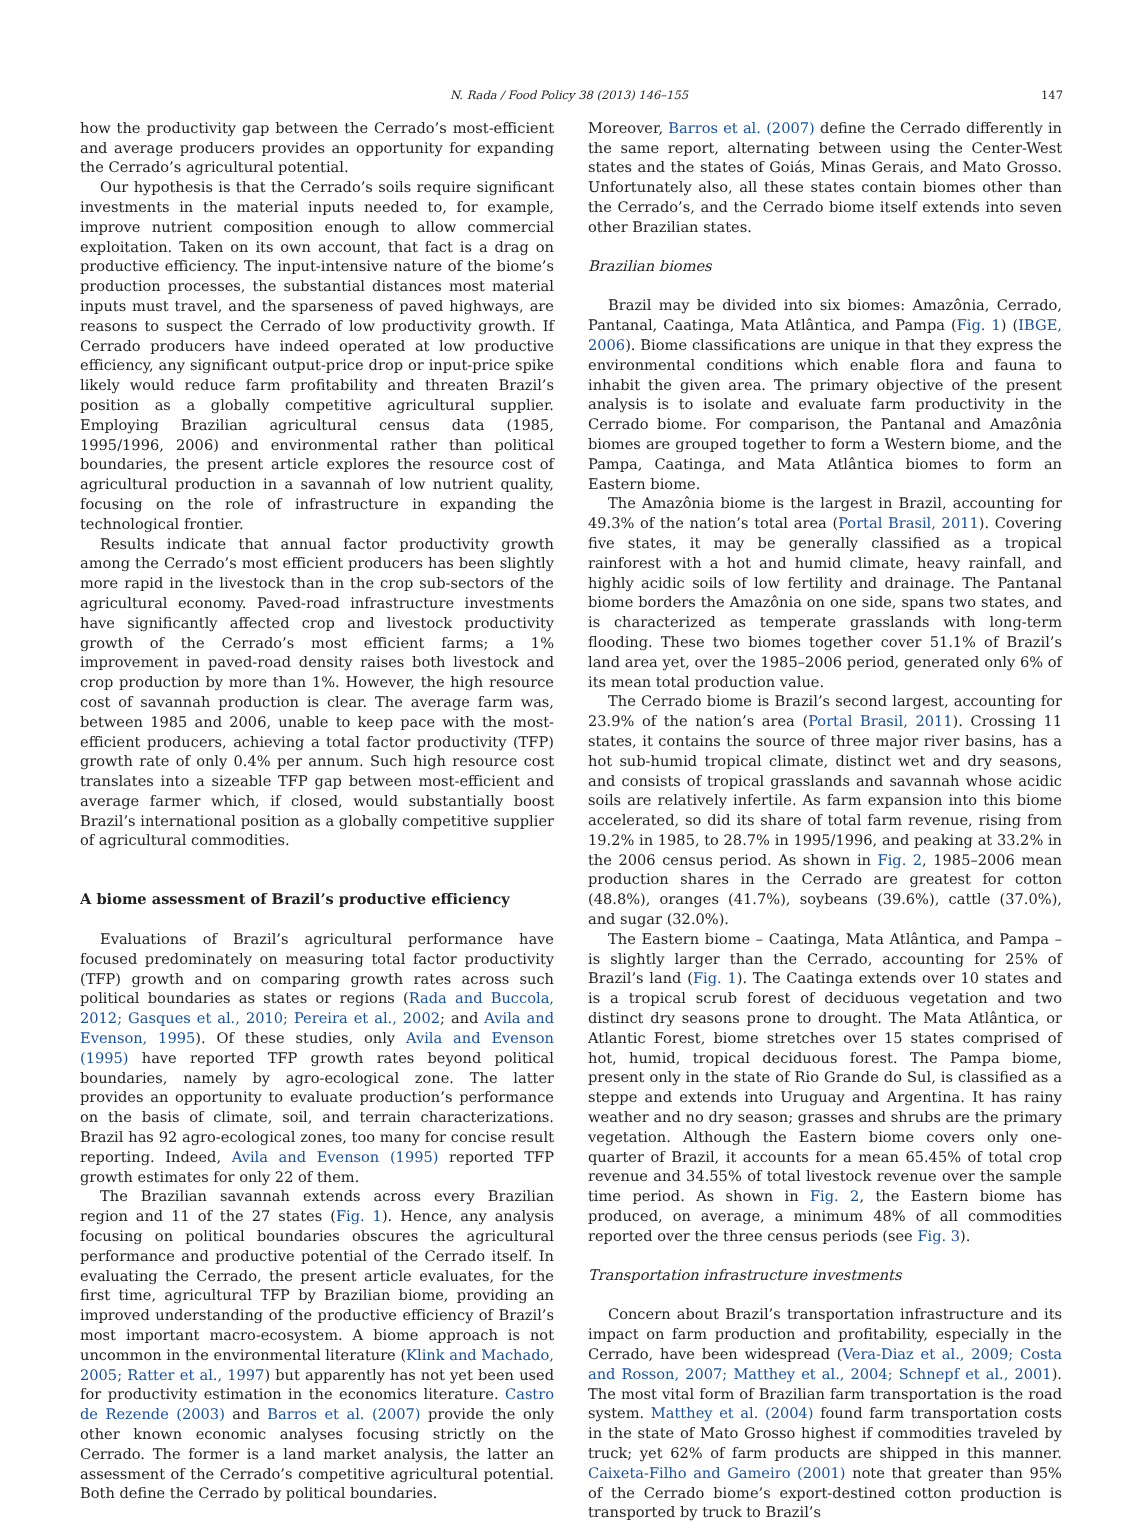N. Rada / Food Policy 38 (2013) 146–155 147
how the productivity gap between the Cerrado’s most-efficient and average producers provides an opportunity for expanding the Cerrado’s agricultural potential.
Our hypothesis is that the Cerrado’s soils require significant investments in the material inputs needed to, for example, improve nutrient composition enough to allow commercial exploitation. Taken on its own account, that fact is a drag on productive efficiency. The input-intensive nature of the biome’s production processes, the substantial distances most material inputs must travel, and the sparseness of paved highways, are reasons to suspect the Cerrado of low productivity growth. If Cerrado producers have indeed operated at low productive efficiency, any significant output-price drop or input-price spike likely would reduce farm profitability and threaten Brazil’s position as a globally competitive agricultural supplier. Employing Brazilian agricultural census data (1985, 1995/1996, 2006) and environmental rather than political boundaries, the present article explores the resource cost of agricultural production in a savannah of low nutrient quality, focusing on the role of infrastructure in expanding the technological frontier.
Results indicate that annual factor productivity growth among the Cerrado’s most efficient producers has been slightly more rapid in the livestock than in the crop sub-sectors of the agricultural economy. Paved-road infrastructure investments have significantly affected crop and livestock productivity growth of the Cerrado’s most efficient farms; a 1% improvement in paved-road density raises both livestock and crop production by more than 1%. However, the high resource cost of savannah production is clear. The average farm was, between 1985 and 2006, unable to keep pace with the most-efficient producers, achieving a total factor productivity (TFP) growth rate of only 0.4% per annum. Such high resource cost translates into a sizeable TFP gap between most-efficient and average farmer which, if closed, would substantially boost Brazil’s international position as a globally competitive supplier of agricultural commodities.
A biome assessment of Brazil’s productive efficiency
Evaluations of Brazil’s agricultural performance have focused predominately on measuring total factor productivity (TFP) growth and on comparing growth rates across such political boundaries as states or regions (Rada and Buccola, 2012; Gasques et al., 2010; Pereira et al., 2002; and Avila and Evenson, 1995). Of these studies, only Avila and Evenson (1995) have reported TFP growth rates beyond political boundaries, namely by agro-ecological zone. The latter provides an opportunity to evaluate production’s performance on the basis of climate, soil, and terrain characterizations. Brazil has 92 agro-ecological zones, too many for concise result reporting. Indeed, Avila and Evenson (1995) reported TFP growth estimates for only 22 of them.
The Brazilian savannah extends across every Brazilian region and 11 of the 27 states (Fig. 1). Hence, any analysis focusing on political boundaries obscures the agricultural performance and productive potential of the Cerrado itself. In evaluating the Cerrado, the present article evaluates, for the first time, agricultural TFP by Brazilian biome, providing an improved understanding of the productive efficiency of Brazil’s most important macro-ecosystem. A biome approach is not uncommon in the environmental literature (Klink and Machado, 2005; Ratter et al., 1997) but apparently has not yet been used for productivity estimation in the economics literature. Castro de Rezende (2003) and Barros et al. (2007) provide the only other known economic analyses focusing strictly on the Cerrado. The former is a land market analysis, the latter an assessment of the Cerrado’s competitive agricultural potential. Both define the Cerrado by political boundaries.
Moreover, Barros et al. (2007) define the Cerrado differently in the same report, alternating between using the Center-West states and the states of Goiás, Minas Gerais, and Mato Grosso. Unfortunately also, all these states contain biomes other than the Cerrado’s, and the Cerrado biome itself extends into seven other Brazilian states.
Brazilian biomes
Brazil may be divided into six biomes: Amazônia, Cerrado, Pantanal, Caatinga, Mata Atlântica, and Pampa (Fig. 1) (IBGE, 2006). Biome classifications are unique in that they express the environmental conditions which enable flora and fauna to inhabit the given area. The primary objective of the present analysis is to isolate and evaluate farm productivity in the Cerrado biome. For comparison, the Pantanal and Amazônia biomes are grouped together to form a Western biome, and the Pampa, Caatinga, and Mata Atlântica biomes to form an Eastern biome.
The Amazônia biome is the largest in Brazil, accounting for 49.3% of the nation’s total area (Portal Brasil, 2011). Covering five states, it may be generally classified as a tropical rainforest with a hot and humid climate, heavy rainfall, and highly acidic soils of low fertility and drainage. The Pantanal biome borders the Amazônia on one side, spans two states, and is characterized as temperate grasslands with long-term flooding. These two biomes together cover 51.1% of Brazil’s land area yet, over the 1985–2006 period, generated only 6% of its mean total production value.
The Cerrado biome is Brazil’s second largest, accounting for 23.9% of the nation’s area (Portal Brasil, 2011). Crossing 11 states, it contains the source of three major river basins, has a hot sub-humid tropical climate, distinct wet and dry seasons, and consists of tropical grasslands and savannah whose acidic soils are relatively infertile. As farm expansion into this biome accelerated, so did its share of total farm revenue, rising from 19.2% in 1985, to 28.7% in 1995/1996, and peaking at 33.2% in the 2006 census period. As shown in Fig. 2, 1985–2006 mean production shares in the Cerrado are greatest for cotton (48.8%), oranges (41.7%), soybeans (39.6%), cattle (37.0%), and sugar (32.0%).
The Eastern biome – Caatinga, Mata Atlântica, and Pampa – is slightly larger than the Cerrado, accounting for 25% of Brazil’s land (Fig. 1). The Caatinga extends over 10 states and is a tropical scrub forest of deciduous vegetation and two distinct dry seasons prone to drought. The Mata Atlântica, or Atlantic Forest, biome stretches over 15 states comprised of hot, humid, tropical deciduous forest. The Pampa biome, present only in the state of Rio Grande do Sul, is classified as a steppe and extends into Uruguay and Argentina. It has rainy weather and no dry season; grasses and shrubs are the primary vegetation. Although the Eastern biome covers only one-quarter of Brazil, it accounts for a mean 65.45% of total crop revenue and 34.55% of total livestock revenue over the sample time period. As shown in Fig. 2, the Eastern biome has produced, on average, a minimum 48% of all commodities reported over the three census periods (see Fig. 3).
Transportation infrastructure investments
Concern about Brazil’s transportation infrastructure and its impact on farm production and profitability, especially in the Cerrado, have been widespread (Vera-Diaz et al., 2009; Costa and Rosson, 2007; Matthey et al., 2004; Schnepf et al., 2001). The most vital form of Brazilian farm transportation is the road system. Matthey et al. (2004) found farm transportation costs in the state of Mato Grosso highest if commodities traveled by truck; yet 62% of farm products are shipped in this manner. Caixeta-Filho and Gameiro (2001) note that greater than 95% of the Cerrado biome’s export-destined cotton production is transported by truck to Brazil’s